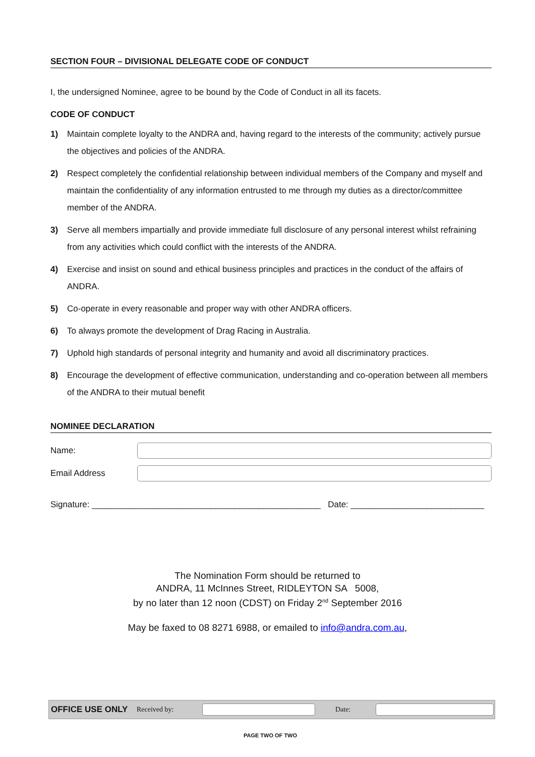SECTION FOUR – DIVISIONAL DELEGATE CODE OF CONDUCT
I, the undersigned Nominee, agree to be bound by the Code of Conduct in all its facets.
CODE OF CONDUCT
1) Maintain complete loyalty to the ANDRA and, having regard to the interests of the community; actively pursue the objectives and policies of the ANDRA.
2) Respect completely the confidential relationship between individual members of the Company and myself and maintain the confidentiality of any information entrusted to me through my duties as a director/committee member of the ANDRA.
3) Serve all members impartially and provide immediate full disclosure of any personal interest whilst refraining from any activities which could conflict with the interests of the ANDRA.
4) Exercise and insist on sound and ethical business principles and practices in the conduct of the affairs of ANDRA.
5) Co-operate in every reasonable and proper way with other ANDRA officers.
6) To always promote the development of Drag Racing in Australia.
7) Uphold high standards of personal integrity and humanity and avoid all discriminatory practices.
8) Encourage the development of effective communication, understanding and co-operation between all members of the ANDRA to their mutual benefit
NOMINEE DECLARATION
Name:
Email Address
Signature: ________________________________________________ Date: ____________________________
The Nomination Form should be returned to
ANDRA, 11 McInnes Street, RIDLEYTON SA 5008,
by no later than 12 noon (CDST) on Friday 2<sup>nd</sup> September 2016
May be faxed to 08 8271 6988, or emailed to info@andra.com.au,
OFFICE USE ONLY Received by: Date:
PAGE TWO OF TWO